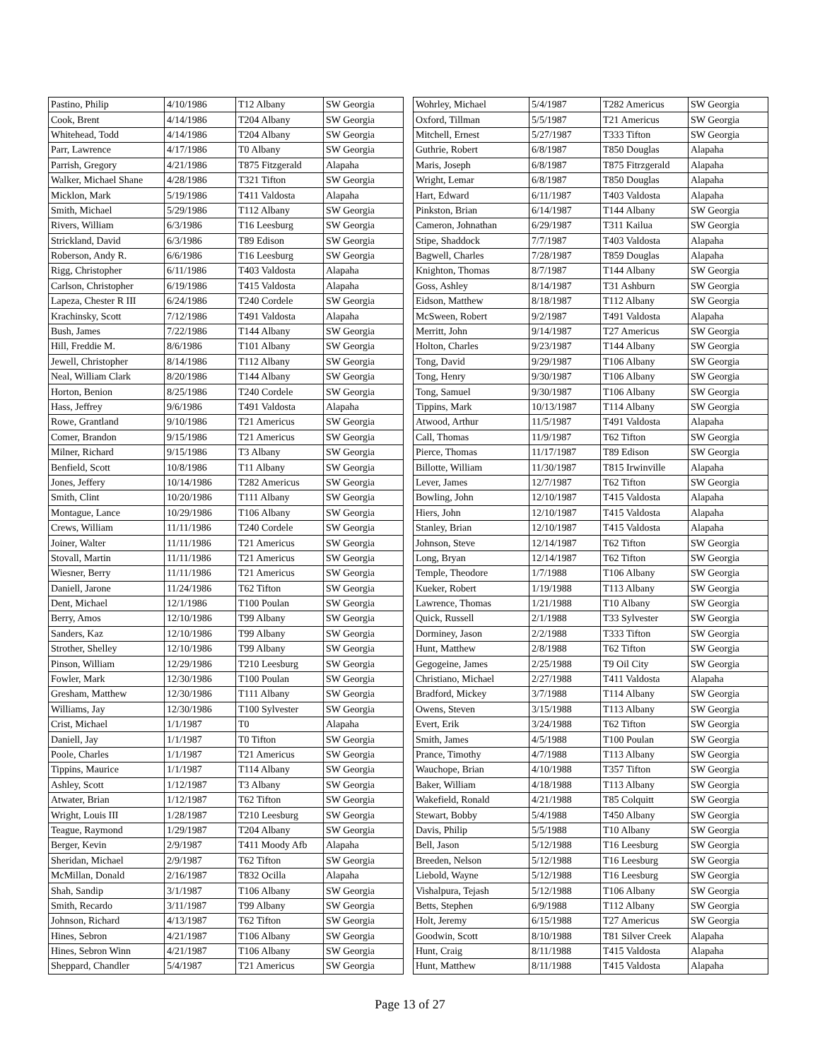| Pastino, Philip | 4/10/1986 | T12 Albany | SW Georgia |
| Cook, Brent | 4/14/1986 | T204 Albany | SW Georgia |
| Whitehead, Todd | 4/14/1986 | T204 Albany | SW Georgia |
| Parr, Lawrence | 4/17/1986 | T0 Albany | SW Georgia |
| Parrish, Gregory | 4/21/1986 | T875 Fitzgerald | Alapaha |
| Walker, Michael Shane | 4/28/1986 | T321 Tifton | SW Georgia |
| Micklon, Mark | 5/19/1986 | T411 Valdosta | Alapaha |
| Smith, Michael | 5/29/1986 | T112 Albany | SW Georgia |
| Rivers, William | 6/3/1986 | T16 Leesburg | SW Georgia |
| Strickland, David | 6/3/1986 | T89 Edison | SW Georgia |
| Roberson, Andy R. | 6/6/1986 | T16 Leesburg | SW Georgia |
| Rigg, Christopher | 6/11/1986 | T403 Valdosta | Alapaha |
| Carlson, Christopher | 6/19/1986 | T415 Valdosta | Alapaha |
| Lapeza, Chester R III | 6/24/1986 | T240 Cordele | SW Georgia |
| Krachinsky, Scott | 7/12/1986 | T491 Valdosta | Alapaha |
| Bush, James | 7/22/1986 | T144 Albany | SW Georgia |
| Hill, Freddie M. | 8/6/1986 | T101 Albany | SW Georgia |
| Jewell, Christopher | 8/14/1986 | T112 Albany | SW Georgia |
| Neal, William Clark | 8/20/1986 | T144 Albany | SW Georgia |
| Horton, Benion | 8/25/1986 | T240 Cordele | SW Georgia |
| Hass, Jeffrey | 9/6/1986 | T491 Valdosta | Alapaha |
| Rowe, Grantland | 9/10/1986 | T21 Americus | SW Georgia |
| Comer, Brandon | 9/15/1986 | T21 Americus | SW Georgia |
| Milner, Richard | 9/15/1986 | T3 Albany | SW Georgia |
| Benfield, Scott | 10/8/1986 | T11 Albany | SW Georgia |
| Jones, Jeffery | 10/14/1986 | T282 Americus | SW Georgia |
| Smith, Clint | 10/20/1986 | T111 Albany | SW Georgia |
| Montague, Lance | 10/29/1986 | T106 Albany | SW Georgia |
| Crews, William | 11/11/1986 | T240 Cordele | SW Georgia |
| Joiner, Walter | 11/11/1986 | T21 Americus | SW Georgia |
| Stovall, Martin | 11/11/1986 | T21 Americus | SW Georgia |
| Wiesner, Berry | 11/11/1986 | T21 Americus | SW Georgia |
| Daniell, Jarone | 11/24/1986 | T62 Tifton | SW Georgia |
| Dent, Michael | 12/1/1986 | T100 Poulan | SW Georgia |
| Berry, Amos | 12/10/1986 | T99 Albany | SW Georgia |
| Sanders, Kaz | 12/10/1986 | T99 Albany | SW Georgia |
| Strother, Shelley | 12/10/1986 | T99 Albany | SW Georgia |
| Pinson, William | 12/29/1986 | T210 Leesburg | SW Georgia |
| Fowler, Mark | 12/30/1986 | T100 Poulan | SW Georgia |
| Gresham, Matthew | 12/30/1986 | T111 Albany | SW Georgia |
| Williams, Jay | 12/30/1986 | T100 Sylvester | SW Georgia |
| Crist, Michael | 1/1/1987 | T0 | Alapaha |
| Daniell, Jay | 1/1/1987 | T0 Tifton | SW Georgia |
| Poole, Charles | 1/1/1987 | T21 Americus | SW Georgia |
| Tippins, Maurice | 1/1/1987 | T114 Albany | SW Georgia |
| Ashley, Scott | 1/12/1987 | T3 Albany | SW Georgia |
| Atwater, Brian | 1/12/1987 | T62 Tifton | SW Georgia |
| Wright, Louis III | 1/28/1987 | T210 Leesburg | SW Georgia |
| Teague, Raymond | 1/29/1987 | T204 Albany | SW Georgia |
| Berger, Kevin | 2/9/1987 | T411 Moody Afb | Alapaha |
| Sheridan, Michael | 2/9/1987 | T62 Tifton | SW Georgia |
| McMillan, Donald | 2/16/1987 | T832 Ocilla | Alapaha |
| Shah, Sandip | 3/1/1987 | T106 Albany | SW Georgia |
| Smith, Recardo | 3/11/1987 | T99 Albany | SW Georgia |
| Johnson, Richard | 4/13/1987 | T62 Tifton | SW Georgia |
| Hines, Sebron | 4/21/1987 | T106 Albany | SW Georgia |
| Hines, Sebron Winn | 4/21/1987 | T106 Albany | SW Georgia |
| Sheppard, Chandler | 5/4/1987 | T21 Americus | SW Georgia |
| Wohrley, Michael | 5/4/1987 | T282 Americus | SW Georgia |
| Oxford, Tillman | 5/5/1987 | T21 Americus | SW Georgia |
| Mitchell, Ernest | 5/27/1987 | T333 Tifton | SW Georgia |
| Guthrie, Robert | 6/8/1987 | T850 Douglas | Alapaha |
| Maris, Joseph | 6/8/1987 | T875 Fitrzgerald | Alapaha |
| Wright, Lemar | 6/8/1987 | T850 Douglas | Alapaha |
| Hart, Edward | 6/11/1987 | T403 Valdosta | Alapaha |
| Pinkston, Brian | 6/14/1987 | T144 Albany | SW Georgia |
| Cameron, Johnathan | 6/29/1987 | T311 Kailua | SW Georgia |
| Stipe, Shaddock | 7/7/1987 | T403 Valdosta | Alapaha |
| Bagwell, Charles | 7/28/1987 | T859 Douglas | Alapaha |
| Knighton, Thomas | 8/7/1987 | T144 Albany | SW Georgia |
| Goss, Ashley | 8/14/1987 | T31 Ashburn | SW Georgia |
| Eidson, Matthew | 8/18/1987 | T112 Albany | SW Georgia |
| McSween, Robert | 9/2/1987 | T491 Valdosta | Alapaha |
| Merritt, John | 9/14/1987 | T27 Americus | SW Georgia |
| Holton, Charles | 9/23/1987 | T144 Albany | SW Georgia |
| Tong, David | 9/29/1987 | T106 Albany | SW Georgia |
| Tong, Henry | 9/30/1987 | T106 Albany | SW Georgia |
| Tong, Samuel | 9/30/1987 | T106 Albany | SW Georgia |
| Tippins, Mark | 10/13/1987 | T114 Albany | SW Georgia |
| Atwood, Arthur | 11/5/1987 | T491 Valdosta | Alapaha |
| Call, Thomas | 11/9/1987 | T62 Tifton | SW Georgia |
| Pierce, Thomas | 11/17/1987 | T89 Edison | SW Georgia |
| Billotte, William | 11/30/1987 | T815 Irwinville | Alapaha |
| Lever, James | 12/7/1987 | T62 Tifton | SW Georgia |
| Bowling, John | 12/10/1987 | T415 Valdosta | Alapaha |
| Hiers, John | 12/10/1987 | T415 Valdosta | Alapaha |
| Stanley, Brian | 12/10/1987 | T415 Valdosta | Alapaha |
| Johnson, Steve | 12/14/1987 | T62 Tifton | SW Georgia |
| Long, Bryan | 12/14/1987 | T62 Tifton | SW Georgia |
| Temple, Theodore | 1/7/1988 | T106 Albany | SW Georgia |
| Kueker, Robert | 1/19/1988 | T113 Albany | SW Georgia |
| Lawrence, Thomas | 1/21/1988 | T10 Albany | SW Georgia |
| Quick, Russell | 2/1/1988 | T33 Sylvester | SW Georgia |
| Dorminey, Jason | 2/2/1988 | T333 Tifton | SW Georgia |
| Hunt, Matthew | 2/8/1988 | T62 Tifton | SW Georgia |
| Gegogeine, James | 2/25/1988 | T9 Oil City | SW Georgia |
| Christiano, Michael | 2/27/1988 | T411 Valdosta | Alapaha |
| Bradford, Mickey | 3/7/1988 | T114 Albany | SW Georgia |
| Owens, Steven | 3/15/1988 | T113 Albany | SW Georgia |
| Evert, Erik | 3/24/1988 | T62 Tifton | SW Georgia |
| Smith, James | 4/5/1988 | T100 Poulan | SW Georgia |
| Prance, Timothy | 4/7/1988 | T113 Albany | SW Georgia |
| Wauchope, Brian | 4/10/1988 | T357 Tifton | SW Georgia |
| Baker, William | 4/18/1988 | T113 Albany | SW Georgia |
| Wakefield, Ronald | 4/21/1988 | T85 Colquitt | SW Georgia |
| Stewart, Bobby | 5/4/1988 | T450 Albany | SW Georgia |
| Davis, Philip | 5/5/1988 | T10 Albany | SW Georgia |
| Bell, Jason | 5/12/1988 | T16 Leesburg | SW Georgia |
| Breeden, Nelson | 5/12/1988 | T16 Leesburg | SW Georgia |
| Liebold, Wayne | 5/12/1988 | T16 Leesburg | SW Georgia |
| Vishalpura, Tejash | 5/12/1988 | T106 Albany | SW Georgia |
| Betts, Stephen | 6/9/1988 | T112 Albany | SW Georgia |
| Holt, Jeremy | 6/15/1988 | T27 Americus | SW Georgia |
| Goodwin, Scott | 8/10/1988 | T81 Silver Creek | Alapaha |
| Hunt, Craig | 8/11/1988 | T415 Valdosta | Alapaha |
| Hunt, Matthew | 8/11/1988 | T415 Valdosta | Alapaha |
Page 13 of 27